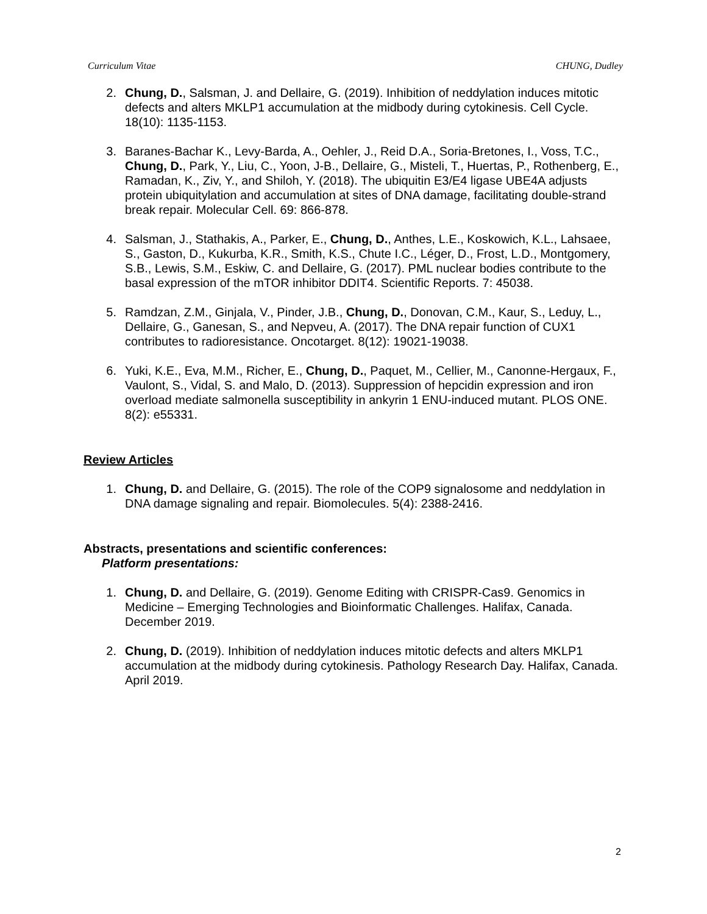Curriculum Vitae CHUNG, Dudley
2. Chung, D., Salsman, J. and Dellaire, G. (2019). Inhibition of neddylation induces mitotic defects and alters MKLP1 accumulation at the midbody during cytokinesis. Cell Cycle. 18(10): 1135-1153.
3. Baranes-Bachar K., Levy-Barda, A., Oehler, J., Reid D.A., Soria-Bretones, I., Voss, T.C., Chung, D., Park, Y., Liu, C., Yoon, J-B., Dellaire, G., Misteli, T., Huertas, P., Rothenberg, E., Ramadan, K., Ziv, Y., and Shiloh, Y. (2018). The ubiquitin E3/E4 ligase UBE4A adjusts protein ubiquitylation and accumulation at sites of DNA damage, facilitating double-strand break repair. Molecular Cell. 69: 866-878.
4. Salsman, J., Stathakis, A., Parker, E., Chung, D., Anthes, L.E., Koskowich, K.L., Lahsaee, S., Gaston, D., Kukurba, K.R., Smith, K.S., Chute I.C., Léger, D., Frost, L.D., Montgomery, S.B., Lewis, S.M., Eskiw, C. and Dellaire, G. (2017). PML nuclear bodies contribute to the basal expression of the mTOR inhibitor DDIT4. Scientific Reports. 7: 45038.
5. Ramdzan, Z.M., Ginjala, V., Pinder, J.B., Chung, D., Donovan, C.M., Kaur, S., Leduy, L., Dellaire, G., Ganesan, S., and Nepveu, A. (2017). The DNA repair function of CUX1 contributes to radioresistance. Oncotarget. 8(12): 19021-19038.
6. Yuki, K.E., Eva, M.M., Richer, E., Chung, D., Paquet, M., Cellier, M., Canonne-Hergaux, F., Vaulont, S., Vidal, S. and Malo, D. (2013). Suppression of hepcidin expression and iron overload mediate salmonella susceptibility in ankyrin 1 ENU-induced mutant. PLOS ONE. 8(2): e55331.
Review Articles
1. Chung, D. and Dellaire, G. (2015). The role of the COP9 signalosome and neddylation in DNA damage signaling and repair. Biomolecules. 5(4): 2388-2416.
Abstracts, presentations and scientific conferences:
Platform presentations:
1. Chung, D. and Dellaire, G. (2019). Genome Editing with CRISPR-Cas9. Genomics in Medicine – Emerging Technologies and Bioinformatic Challenges. Halifax, Canada. December 2019.
2. Chung, D. (2019). Inhibition of neddylation induces mitotic defects and alters MKLP1 accumulation at the midbody during cytokinesis. Pathology Research Day. Halifax, Canada. April 2019.
2